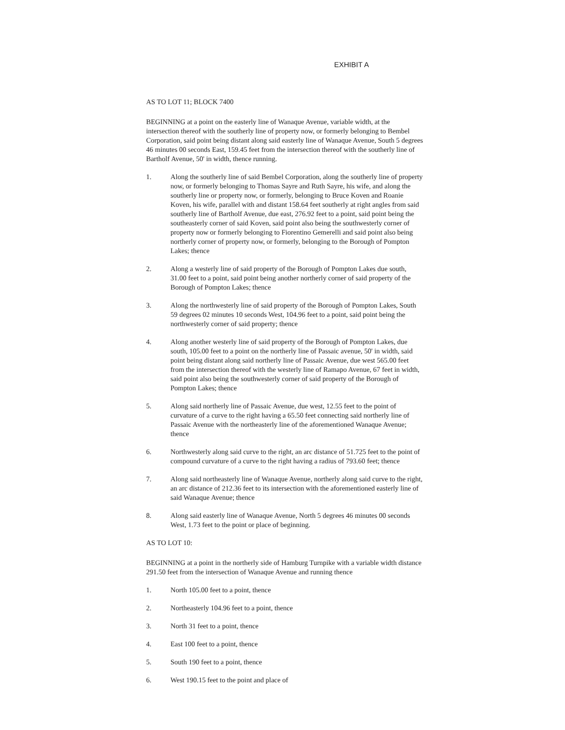EXHIBIT A
AS TO LOT 11; BLOCK 7400
BEGINNING at a point on the easterly line of Wanaque Avenue, variable width, at the intersection thereof with the southerly line of property now, or formerly belonging to Bembel Corporation, said point being distant along said easterly line of Wanaque Avenue, South 5 degrees 46 minutes 00 seconds East, 159.45 feet from the intersection thereof with the southerly line of Bartholf Avenue, 50' in width, thence running.
1. Along the southerly line of said Bembel Corporation, along the southerly line of property now, or formerly belonging to Thomas Sayre and Ruth Sayre, his wife, and along the southerly line or property now, or formerly, belonging to Bruce Koven and Roanie Koven, his wife, parallel with and distant 158.64 feet southerly at right angles from said southerly line of Bartholf Avenue, due east, 276.92 feet to a point, said point being the southeasterly corner of said Koven, said point also being the southwesterly corner of property now or formerly belonging to Fiorentino Gemerelli and said point also being northerly corner of property now, or formerly, belonging to the Borough of Pompton Lakes; thence
2. Along a westerly line of said property of the Borough of Pompton Lakes due south, 31.00 feet to a point, said point being another northerly corner of said property of the Borough of Pompton Lakes; thence
3. Along the northwesterly line of said property of the Borough of Pompton Lakes, South 59 degrees 02 minutes 10 seconds West, 104.96 feet to a point, said point being the northwesterly corner of said property; thence
4. Along another westerly line of said property of the Borough of Pompton Lakes, due south, 105.00 feet to a point on the northerly line of Passaic avenue, 50' in width, said point being distant along said northerly line of Passaic Avenue, due west 565.00 feet from the intersection thereof with the westerly line of Ramapo Avenue, 67 feet in width, said point also being the southwesterly corner of said property of the Borough of Pompton Lakes; thence
5. Along said northerly line of Passaic Avenue, due west, 12.55 feet to the point of curvature of a curve to the right having a 65.50 feet connecting said northerly line of Passaic Avenue with the northeasterly line of the aforementioned Wanaque Avenue; thence
6. Northwesterly along said curve to the right, an arc distance of 51.725 feet to the point of compound curvature of a curve to the right having a radius of 793.60 feet; thence
7. Along said northeasterly line of Wanaque Avenue, northerly along said curve to the right, an arc distance of 212.36 feet to its intersection with the aforementioned easterly line of said Wanaque Avenue; thence
8. Along said easterly line of Wanaque Avenue, North 5 degrees 46 minutes 00 seconds West, 1.73 feet to the point or place of beginning.
AS TO LOT 10:
BEGINNING at a point in the northerly side of Hamburg Turnpike with a variable width distance 291.50 feet from the intersection of Wanaque Avenue and running thence
1. North 105.00 feet to a point, thence
2. Northeasterly 104.96 feet to a point, thence
3. North 31 feet to a point, thence
4. East 100 feet to a point, thence
5. South 190 feet to a point, thence
6. West 190.15 feet to the point and place of